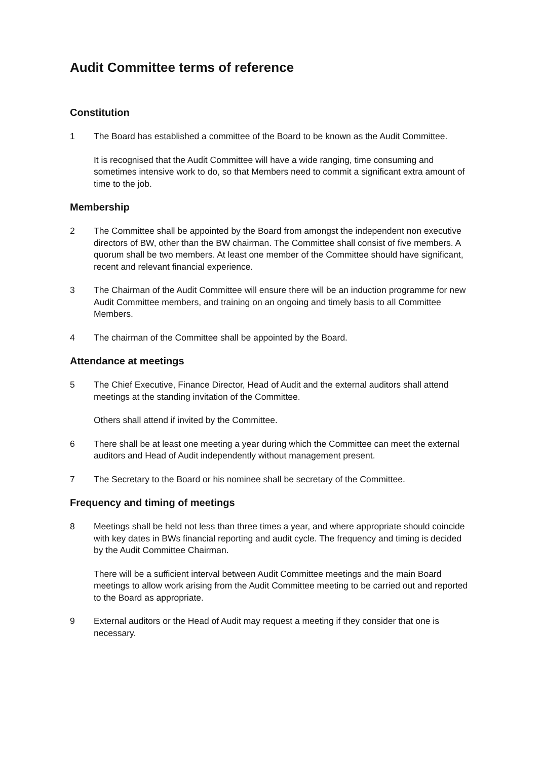Audit Committee terms of reference
Constitution
1 The Board has established a committee of the Board to be known as the Audit Committee.
It is recognised that the Audit Committee will have a wide ranging, time consuming and sometimes intensive work to do, so that Members need to commit a significant extra amount of time to the job.
Membership
2 The Committee shall be appointed by the Board from amongst the independent non executive directors of BW, other than the BW chairman. The Committee shall consist of five members. A quorum shall be two members. At least one member of the Committee should have significant, recent and relevant financial experience.
3 The Chairman of the Audit Committee will ensure there will be an induction programme for new Audit Committee members, and training on an ongoing and timely basis to all Committee Members.
4 The chairman of the Committee shall be appointed by the Board.
Attendance at meetings
5 The Chief Executive, Finance Director, Head of Audit and the external auditors shall attend meetings at the standing invitation of the Committee.
Others shall attend if invited by the Committee.
6 There shall be at least one meeting a year during which the Committee can meet the external auditors and Head of Audit independently without management present.
7 The Secretary to the Board or his nominee shall be secretary of the Committee.
Frequency and timing of meetings
8 Meetings shall be held not less than three times a year, and where appropriate should coincide with key dates in BWs financial reporting and audit cycle. The frequency and timing is decided by the Audit Committee Chairman.
There will be a sufficient interval between Audit Committee meetings and the main Board meetings to allow work arising from the Audit Committee meeting to be carried out and reported to the Board as appropriate.
9 External auditors or the Head of Audit may request a meeting if they consider that one is necessary.